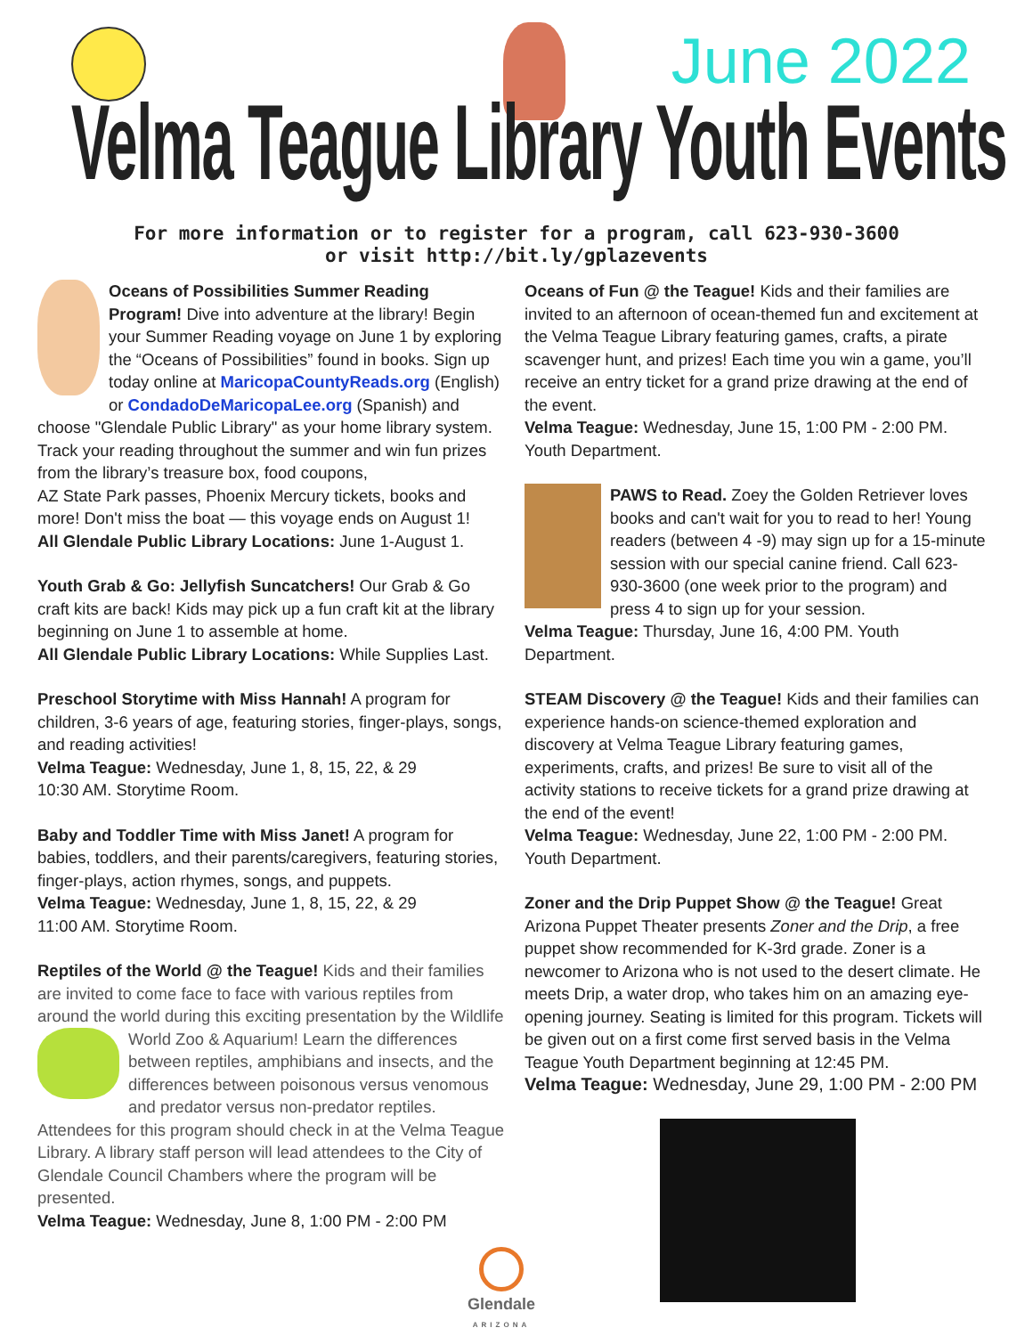June 2022
Velma Teague Library Youth Events
For more information or to register for a program, call 623-930-3600
or visit http://bit.ly/gplazevents
Oceans of Possibilities Summer Reading Program! Dive into adventure at the library! Begin your Summer Reading voyage on June 1 by exploring the “Oceans of Possibilities” found in books. Sign up today online at MaricopaCountyReads.org (English) or CondadoDeMaricopaLee.org (Spanish) and choose "Glendale Public Library" as your home library system. Track your reading throughout the summer and win fun prizes from the library’s treasure box, food coupons,
AZ State Park passes, Phoenix Mercury tickets, books and more! Don't miss the boat — this voyage ends on August 1!
All Glendale Public Library Locations: June 1-August 1.
Youth Grab & Go: Jellyfish Suncatchers! Our Grab & Go craft kits are back! Kids may pick up a fun craft kit at the library beginning on June 1 to assemble at home.
All Glendale Public Library Locations: While Supplies Last.
Preschool Storytime with Miss Hannah! A program for children, 3-6 years of age, featuring stories, finger-plays, songs, and reading activities!
Velma Teague: Wednesday, June 1, 8, 15, 22, & 29
10:30 AM. Storytime Room.
Baby and Toddler Time with Miss Janet! A program for babies, toddlers, and their parents/caregivers, featuring stories, finger-plays, action rhymes, songs, and puppets.
Velma Teague: Wednesday, June 1, 8, 15, 22, & 29
11:00 AM. Storytime Room.
Reptiles of the World @ the Teague! Kids and their families are invited to come face to face with various reptiles from around the world during this exciting presentation by the Wildlife World Zoo & Aquarium! Learn the differences between reptiles, amphibians and insects, and the differences between poisonous versus venomous and predator versus non-predator reptiles. Attendees for this program should check in at the Velma Teague Library. A library staff person will lead attendees to the City of Glendale Council Chambers where the program will be presented.
Velma Teague: Wednesday, June 8, 1:00 PM - 2:00 PM
Oceans of Fun @ the Teague! Kids and their families are invited to an afternoon of ocean-themed fun and excitement at the Velma Teague Library featuring games, crafts, a pirate scavenger hunt, and prizes! Each time you win a game, you’ll receive an entry ticket for a grand prize drawing at the end of the event.
Velma Teague: Wednesday, June 15, 1:00 PM - 2:00 PM. Youth Department.
PAWS to Read. Zoey the Golden Retriever loves books and can't wait for you to read to her! Young readers (between 4 -9) may sign up for a 15-minute session with our special canine friend. Call 623-930-3600 (one week prior to the program) and press 4 to sign up for your session.
Velma Teague: Thursday, June 16, 4:00 PM. Youth Department.
STEAM Discovery @ the Teague! Kids and their families can experience hands-on science-themed exploration and discovery at Velma Teague Library featuring games, experiments, crafts, and prizes! Be sure to visit all of the activity stations to receive tickets for a grand prize drawing at the end of the event!
Velma Teague: Wednesday, June 22, 1:00 PM - 2:00 PM. Youth Department.
Zoner and the Drip Puppet Show @ the Teague! Great Arizona Puppet Theater presents Zoner and the Drip, a free puppet show recommended for K-3rd grade. Zoner is a newcomer to Arizona who is not used to the desert climate. He meets Drip, a water drop, who takes him on an amazing eye-opening journey. Seating is limited for this program. Tickets will be given out on a first come first served basis in the Velma Teague Youth Department beginning at 12:45 PM.
Velma Teague: Wednesday, June 29, 1:00 PM - 2:00 PM
Glendale
ARIZONA